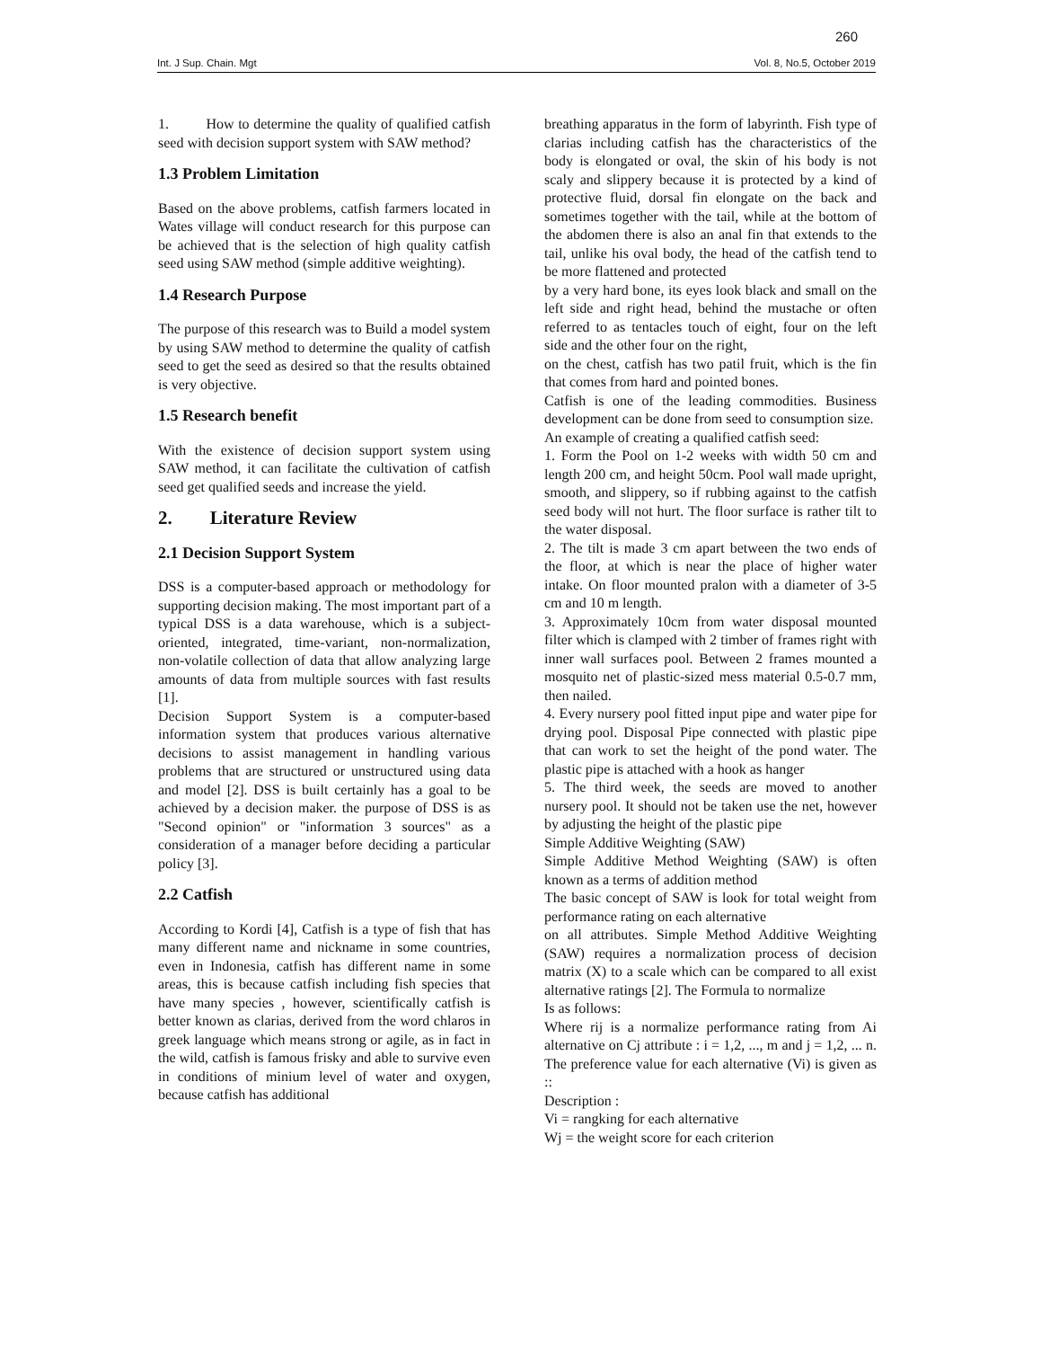260
Int. J Sup. Chain. Mgt Vol. 8, No.5, October 2019
1. How to determine the quality of qualified catfish seed with decision support system with SAW method?
1.3 Problem Limitation
Based on the above problems, catfish farmers located in Wates village will conduct research for this purpose can be achieved that is the selection of high quality catfish seed using SAW method (simple additive weighting).
1.4 Research Purpose
The purpose of this research was to Build a model system by using SAW method to determine the quality of catfish seed to get the seed as desired so that the results obtained is very objective.
1.5 Research benefit
With the existence of decision support system using SAW method, it can facilitate the cultivation of catfish seed get qualified seeds and increase the yield.
2. Literature Review
2.1 Decision Support System
DSS is a computer-based approach or methodology for supporting decision making. The most important part of a typical DSS is a data warehouse, which is a subject-oriented, integrated, time-variant, non-normalization, non-volatile collection of data that allow analyzing large amounts of data from multiple sources with fast results [1].
Decision Support System is a computer-based information system that produces various alternative decisions to assist management in handling various problems that are structured or unstructured using data and model [2]. DSS is built certainly has a goal to be achieved by a decision maker. the purpose of DSS is as "Second opinion" or "information 3 sources" as a consideration of a manager before deciding a particular policy [3].
2.2 Catfish
According to Kordi [4], Catfish is a type of fish that has many different name and nickname in some countries, even in Indonesia, catfish has different name in some areas, this is because catfish including fish species that have many species , however, scientifically catfish is better known as clarias, derived from the word chlaros in greek language which means strong or agile, as in fact in the wild, catfish is famous frisky and able to survive even in conditions of minium level of water and oxygen, because catfish has additional
breathing apparatus in the form of labyrinth. Fish type of clarias including catfish has the characteristics of the body is elongated or oval, the skin of his body is not scaly and slippery because it is protected by a kind of protective fluid, dorsal fin elongate on the back and sometimes together with the tail, while at the bottom of the abdomen there is also an anal fin that extends to the tail, unlike his oval body, the head of the catfish tend to be more flattened and protected
by a very hard bone, its eyes look black and small on the left side and right head, behind the mustache or often referred to as tentacles touch of eight, four on the left side and the other four on the right,
on the chest, catfish has two patil fruit, which is the fin that comes from hard and pointed bones.
Catfish is one of the leading commodities. Business development can be done from seed to consumption size.
An example of creating a qualified catfish seed:
1. Form the Pool on 1-2 weeks with width 50 cm and length 200 cm, and height 50cm. Pool wall made upright, smooth, and slippery, so if rubbing against to the catfish seed body will not hurt. The floor surface is rather tilt to the water disposal.
2. The tilt is made 3 cm apart between the two ends of the floor, at which is near the place of higher water intake. On floor mounted pralon with a diameter of 3-5 cm and 10 m length.
3. Approximately 10cm from water disposal mounted filter which is clamped with 2 timber of frames right with inner wall surfaces pool. Between 2 frames mounted a mosquito net of plastic-sized mess material 0.5-0.7 mm, then nailed.
4. Every nursery pool fitted input pipe and water pipe for drying pool. Disposal Pipe connected with plastic pipe that can work to set the height of the pond water. The plastic pipe is attached with a hook as hanger
5. The third week, the seeds are moved to another nursery pool. It should not be taken use the net, however by adjusting the height of the plastic pipe
Simple Additive Weighting (SAW)
Simple Additive Method Weighting (SAW) is often known as a terms of addition method
The basic concept of SAW is look for total weight from performance rating on each alternative
on all attributes. Simple Method Additive Weighting (SAW) requires a normalization process of decision matrix (X) to a scale which can be compared to all exist alternative ratings [2]. The Formula to normalize
Is as follows:
Where rij is a normalize performance rating from Ai alternative on Cj attribute : i = 1,2, ..., m and j = 1,2, ... n. The preference value for each alternative (Vi) is given as ::
Description :
Vi = rangking for each alternative
Wj = the weight score for each criterion